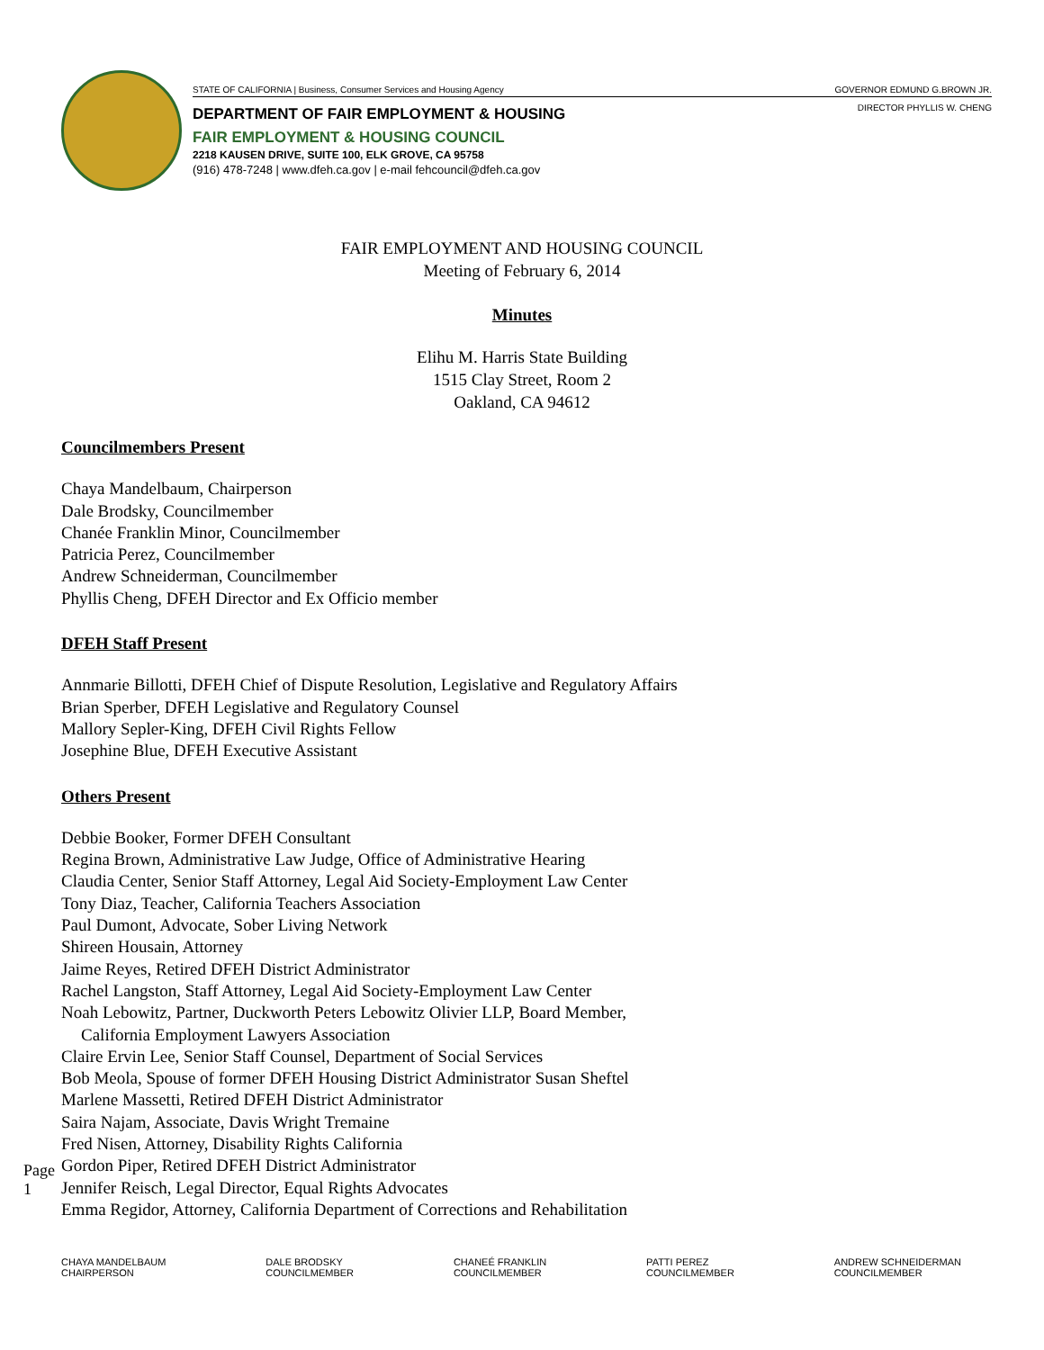STATE OF CALIFORNIA | Business, Consumer Services and Housing Agency GOVERNOR EDMUND G.BROWN JR.
DIRECTOR PHYLLIS W. CHENG
DEPARTMENT OF FAIR EMPLOYMENT & HOUSING
FAIR EMPLOYMENT & HOUSING COUNCIL
2218 KAUSEN DRIVE, SUITE 100, ELK GROVE, CA 95758
(916) 478-7248 | www.dfeh.ca.gov | e-mail fehcouncil@dfeh.ca.gov
FAIR EMPLOYMENT AND HOUSING COUNCIL
Meeting of February 6, 2014
Minutes
Elihu M. Harris State Building
1515 Clay Street, Room 2
Oakland, CA 94612
Councilmembers Present
Chaya Mandelbaum, Chairperson
Dale Brodsky, Councilmember
Chanée Franklin Minor, Councilmember
Patricia Perez, Councilmember
Andrew Schneiderman, Councilmember
Phyllis Cheng, DFEH Director and Ex Officio member
DFEH Staff Present
Annmarie Billotti, DFEH Chief of Dispute Resolution, Legislative and Regulatory Affairs
Brian Sperber, DFEH Legislative and Regulatory Counsel
Mallory Sepler-King, DFEH Civil Rights Fellow
Josephine Blue, DFEH Executive Assistant
Others Present
Debbie Booker, Former DFEH Consultant
Regina Brown, Administrative Law Judge, Office of Administrative Hearing
Claudia Center, Senior Staff Attorney, Legal Aid Society-Employment Law Center
Tony Diaz, Teacher, California Teachers Association
Paul Dumont, Advocate, Sober Living Network
Shireen Housain, Attorney
Jaime Reyes, Retired DFEH District Administrator
Rachel Langston, Staff Attorney, Legal Aid Society-Employment Law Center
Noah Lebowitz, Partner, Duckworth Peters Lebowitz Olivier LLP, Board Member,
California Employment Lawyers Association
Claire Ervin Lee, Senior Staff Counsel, Department of Social Services
Bob Meola, Spouse of former DFEH Housing District Administrator Susan Sheftel
Marlene Massetti, Retired DFEH District Administrator
Saira Najam, Associate, Davis Wright Tremaine
Fred Nisen, Attorney, Disability Rights California
Gordon Piper, Retired DFEH District Administrator
Jennifer Reisch, Legal Director, Equal Rights Advocates
Emma Regidor, Attorney, California Department of Corrections and Rehabilitation
Page 1
CHAYA MANDELBAUM
CHAIRPERSON
DALE BRODSKY
COUNCILMEMBER
CHANEÉ FRANKLIN
COUNCILMEMBER
PATTI PEREZ
COUNCILMEMBER
ANDREW SCHNEIDERMAN
COUNCILMEMBER